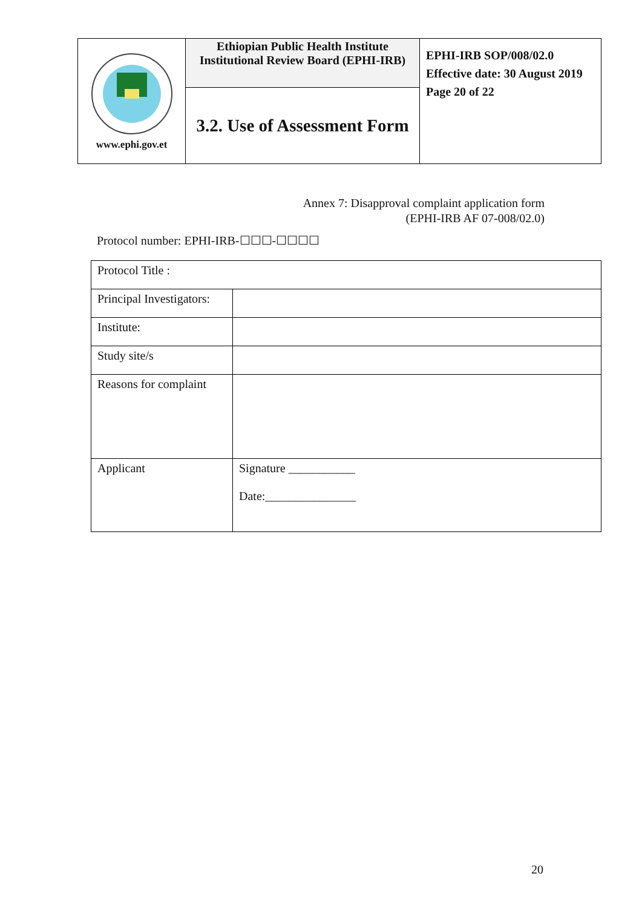| www.ephi.gov.et | Ethiopian Public Health Institute Institutional Review Board (EPHI-IRB) | EPHI-IRB SOP/008/02.0 Effective date: 30 August 2019 Page 20 of 22 |
| | 3.2. Use of Assessment Form | |
Annex 7: Disapproval complaint application form
(EPHI-IRB AF 07-008/02.0)
Protocol number: EPHI-IRB-☐☐☐-☐☐☐☐
| Protocol Title : | |
| Principal Investigators: | |
| Institute: | |
| Study site/s | |
| Reasons for complaint | |
| Applicant | Signature ___________ Date:_______________ |
20